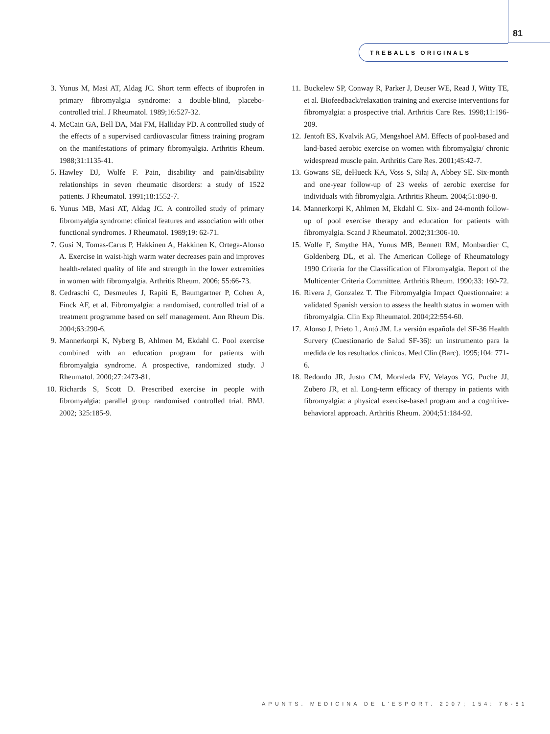81
TREBALLS ORIGINALS
3. Yunus M, Masi AT, Aldag JC. Short term effects of ibuprofen in primary fibromyalgia syndrome: a double-blind, placebo-controlled trial. J Rheumatol. 1989;16:527-32.
4. McCain GA, Bell DA, Mai FM, Halliday PD. A controlled study of the effects of a supervised cardiovascular fitness training program on the manifestations of primary fibromyalgia. Arthritis Rheum. 1988;31:1135-41.
5. Hawley DJ, Wolfe F. Pain, disability and pain/disability relationships in seven rheumatic disorders: a study of 1522 patients. J Rheumatol. 1991;18:1552-7.
6. Yunus MB, Masi AT, Aldag JC. A controlled study of primary fibromyalgia syndrome: clinical features and association with other functional syndromes. J Rheumatol. 1989;19: 62-71.
7. Gusi N, Tomas-Carus P, Hakkinen A, Hakkinen K, Ortega-Alonso A. Exercise in waist-high warm water decreases pain and improves health-related quality of life and strength in the lower extremities in women with fibromyalgia. Arthritis Rheum. 2006; 55:66-73.
8. Cedraschi C, Desmeules J, Rapiti E, Baumgartner P, Cohen A, Finck AF, et al. Fibromyalgia: a randomised, controlled trial of a treatment programme based on self management. Ann Rheum Dis. 2004;63:290-6.
9. Mannerkorpi K, Nyberg B, Ahlmen M, Ekdahl C. Pool exercise combined with an education program for patients with fibromyalgia syndrome. A prospective, randomized study. J Rheumatol. 2000;27:2473-81.
10. Richards S, Scott D. Prescribed exercise in people with fibromyalgia: parallel group randomised controlled trial. BMJ. 2002; 325:185-9.
11. Buckelew SP, Conway R, Parker J, Deuser WE, Read J, Witty TE, et al. Biofeedback/relaxation training and exercise interventions for fibromyalgia: a prospective trial. Arthritis Care Res. 1998;11:196-209.
12. Jentoft ES, Kvalvik AG, Mengshoel AM. Effects of pool-based and land-based aerobic exercise on women with fibromyalgia/ chronic widespread muscle pain. Arthritis Care Res. 2001;45:42-7.
13. Gowans SE, deHueck KA, Voss S, Silaj A, Abbey SE. Six-month and one-year follow-up of 23 weeks of aerobic exercise for individuals with fibromyalgia. Arthritis Rheum. 2004;51:890-8.
14. Mannerkorpi K, Ahlmen M, Ekdahl C. Six- and 24-month follow-up of pool exercise therapy and education for patients with fibromyalgia. Scand J Rheumatol. 2002;31:306-10.
15. Wolfe F, Smythe HA, Yunus MB, Bennett RM, Monbardier C, Goldenberg DL, et al. The American College of Rheumatology 1990 Criteria for the Classification of Fibromyalgia. Report of the Multicenter Criteria Committee. Arthritis Rheum. 1990;33: 160-72.
16. Rivera J, Gonzalez T. The Fibromyalgia Impact Questionnaire: a validated Spanish version to assess the health status in women with fibromyalgia. Clin Exp Rheumatol. 2004;22:554-60.
17. Alonso J, Prieto L, Antó JM. La versión española del SF-36 Health Survery (Cuestionario de Salud SF-36): un instrumento para la medida de los resultados clínicos. Med Clin (Barc). 1995;104: 771-6.
18. Redondo JR, Justo CM, Moraleda FV, Velayos YG, Puche JJ, Zubero JR, et al. Long-term efficacy of therapy in patients with fibromyalgia: a physical exercise-based program and a cognitive-behavioral approach. Arthritis Rheum. 2004;51:184-92.
APUNTS. MEDICINA DE L'ESPORT. 2007; 154: 76-81